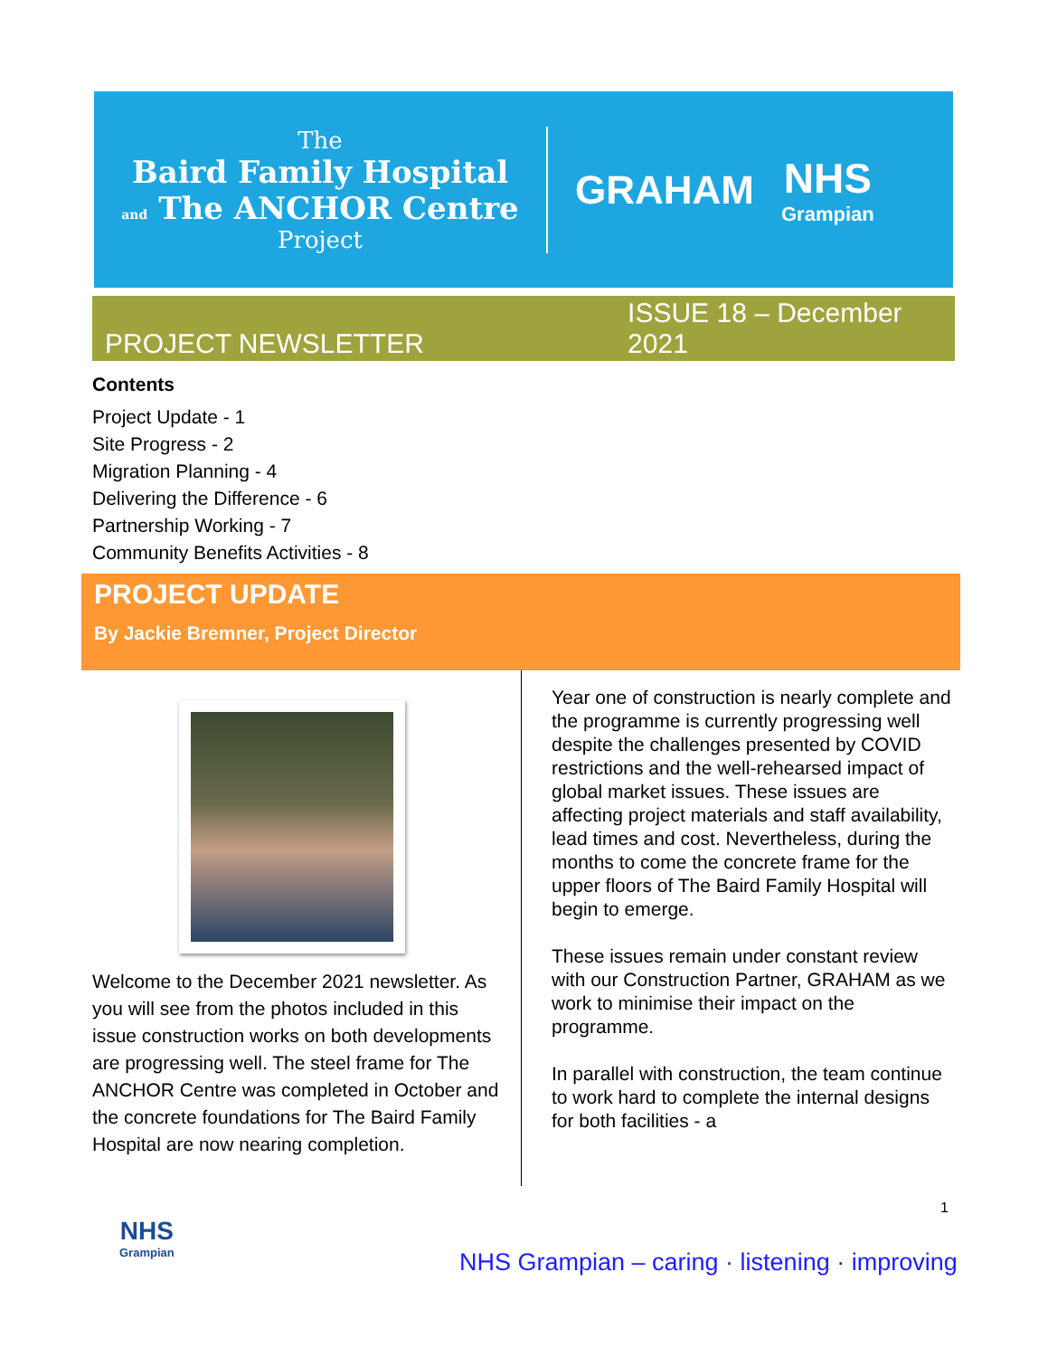The
Baird Family Hospital
and The ANCHOR Centre
Project
GRAHAM
NHS
Grampian
PROJECT NEWSLETTER ISSUE 18 – December 2021
Contents
Project Update - 1
Site Progress - 2
Migration Planning - 4
Delivering the Difference - 6
Partnership Working - 7
Community Benefits Activities - 8
PROJECT UPDATE
By Jackie Bremner, Project Director
Welcome to the December 2021 newsletter. As you will see from the photos included in this issue construction works on both developments are progressing well. The steel frame for The ANCHOR Centre was completed in October and the concrete foundations for The Baird Family Hospital are now nearing completion.
Year one of construction is nearly complete and the programme is currently progressing well despite the challenges presented by COVID restrictions and the well-rehearsed impact of global market issues. These issues are affecting project materials and staff availability, lead times and cost. Nevertheless, during the months to come the concrete frame for the upper floors of The Baird Family Hospital will begin to emerge.
These issues remain under constant review with our Construction Partner, GRAHAM as we work to minimise their impact on the programme.
In parallel with construction, the team continue to work hard to complete the internal designs for both facilities - a
1
NHS
Grampian
NHS Grampian – caring · listening · improving